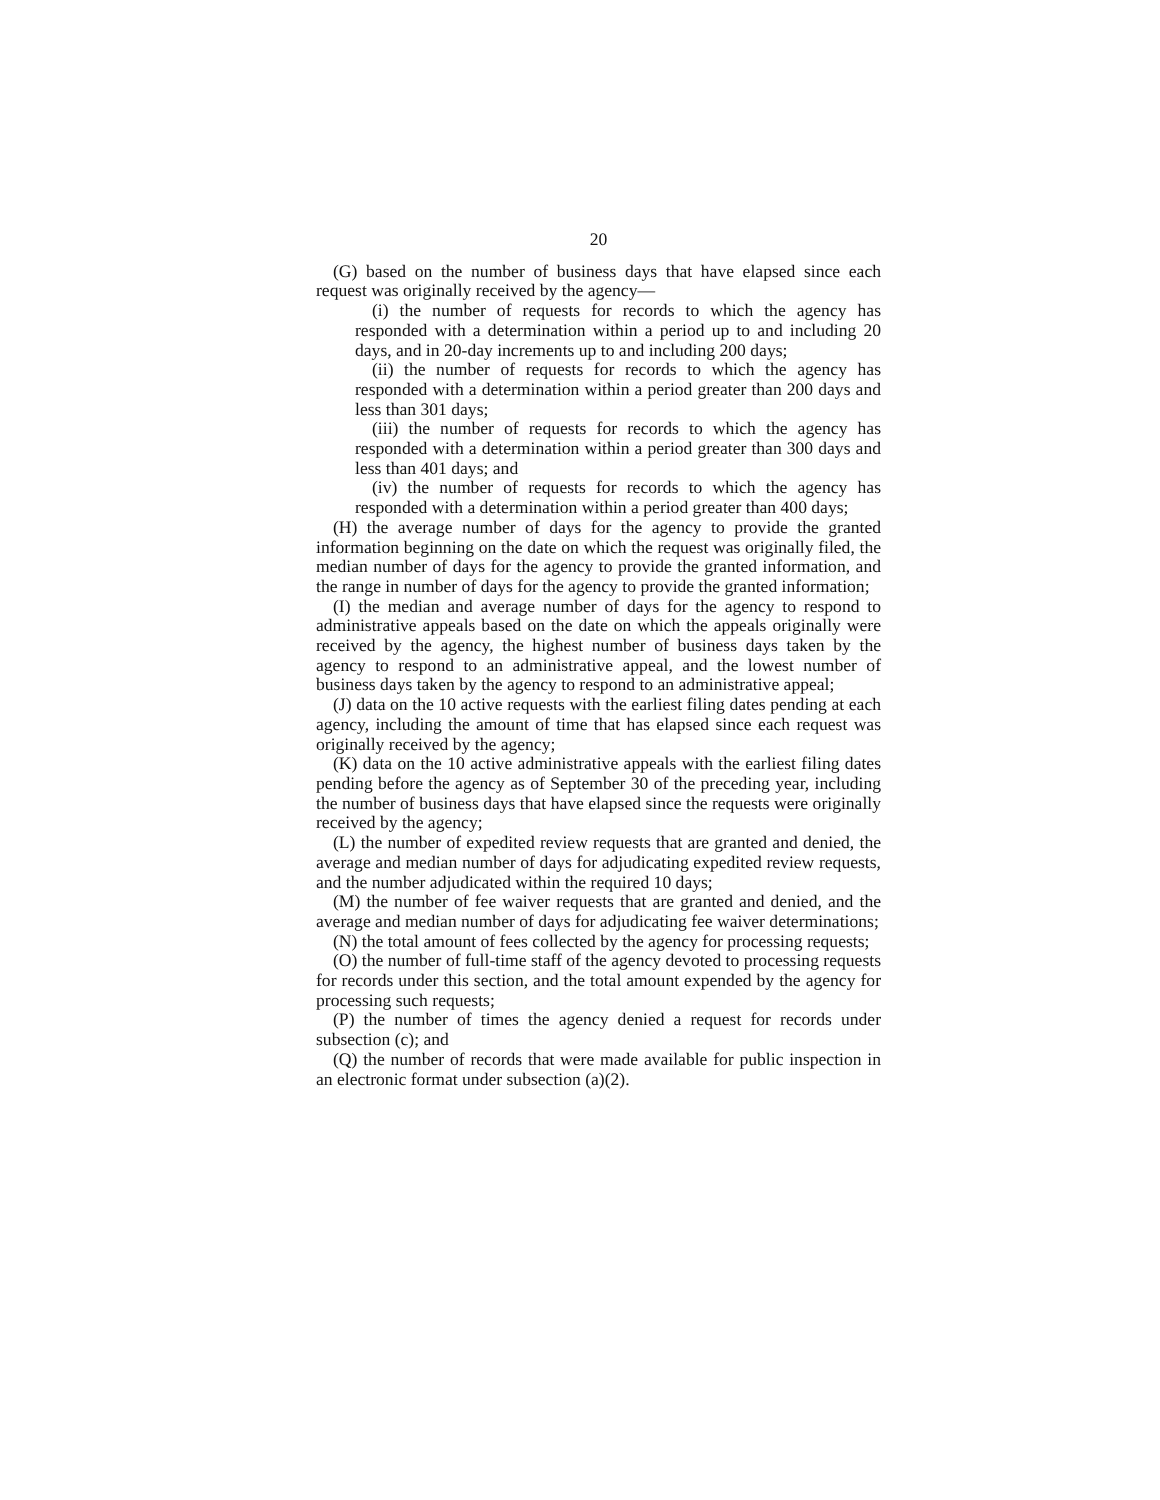20
(G) based on the number of business days that have elapsed since each request was originally received by the agency—
(i) the number of requests for records to which the agency has responded with a determination within a period up to and including 20 days, and in 20-day increments up to and including 200 days;
(ii) the number of requests for records to which the agency has responded with a determination within a period greater than 200 days and less than 301 days;
(iii) the number of requests for records to which the agency has responded with a determination within a period greater than 300 days and less than 401 days; and
(iv) the number of requests for records to which the agency has responded with a determination within a period greater than 400 days;
(H) the average number of days for the agency to provide the granted information beginning on the date on which the request was originally filed, the median number of days for the agency to provide the granted information, and the range in number of days for the agency to provide the granted information;
(I) the median and average number of days for the agency to respond to administrative appeals based on the date on which the appeals originally were received by the agency, the highest number of business days taken by the agency to respond to an administrative appeal, and the lowest number of business days taken by the agency to respond to an administrative appeal;
(J) data on the 10 active requests with the earliest filing dates pending at each agency, including the amount of time that has elapsed since each request was originally received by the agency;
(K) data on the 10 active administrative appeals with the earliest filing dates pending before the agency as of September 30 of the preceding year, including the number of business days that have elapsed since the requests were originally received by the agency;
(L) the number of expedited review requests that are granted and denied, the average and median number of days for adjudicating expedited review requests, and the number adjudicated within the required 10 days;
(M) the number of fee waiver requests that are granted and denied, and the average and median number of days for adjudicating fee waiver determinations;
(N) the total amount of fees collected by the agency for processing requests;
(O) the number of full-time staff of the agency devoted to processing requests for records under this section, and the total amount expended by the agency for processing such requests;
(P) the number of times the agency denied a request for records under subsection (c); and
(Q) the number of records that were made available for public inspection in an electronic format under subsection (a)(2).